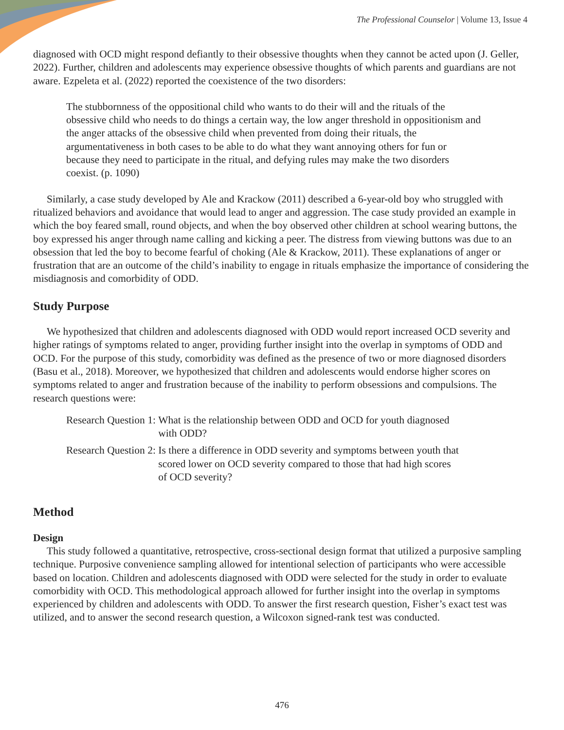The Professional Counselor | Volume 13, Issue 4
diagnosed with OCD might respond defiantly to their obsessive thoughts when they cannot be acted upon (J. Geller, 2022). Further, children and adolescents may experience obsessive thoughts of which parents and guardians are not aware. Ezpeleta et al. (2022) reported the coexistence of the two disorders:
The stubbornness of the oppositional child who wants to do their will and the rituals of the obsessive child who needs to do things a certain way, the low anger threshold in oppositionism and the anger attacks of the obsessive child when prevented from doing their rituals, the argumentativeness in both cases to be able to do what they want annoying others for fun or because they need to participate in the ritual, and defying rules may make the two disorders coexist. (p. 1090)
Similarly, a case study developed by Ale and Krackow (2011) described a 6-year-old boy who struggled with ritualized behaviors and avoidance that would lead to anger and aggression. The case study provided an example in which the boy feared small, round objects, and when the boy observed other children at school wearing buttons, the boy expressed his anger through name calling and kicking a peer. The distress from viewing buttons was due to an obsession that led the boy to become fearful of choking (Ale & Krackow, 2011). These explanations of anger or frustration that are an outcome of the child’s inability to engage in rituals emphasize the importance of considering the misdiagnosis and comorbidity of ODD.
Study Purpose
We hypothesized that children and adolescents diagnosed with ODD would report increased OCD severity and higher ratings of symptoms related to anger, providing further insight into the overlap in symptoms of ODD and OCD. For the purpose of this study, comorbidity was defined as the presence of two or more diagnosed disorders (Basu et al., 2018). Moreover, we hypothesized that children and adolescents would endorse higher scores on symptoms related to anger and frustration because of the inability to perform obsessions and compulsions. The research questions were:
| Research Question 1: | What is the relationship between ODD and OCD for youth diagnosed with ODD? |
| Research Question 2: | Is there a difference in ODD severity and symptoms between youth that scored lower on OCD severity compared to those that had high scores of OCD severity? |
Method
Design
This study followed a quantitative, retrospective, cross-sectional design format that utilized a purposive sampling technique. Purposive convenience sampling allowed for intentional selection of participants who were accessible based on location. Children and adolescents diagnosed with ODD were selected for the study in order to evaluate comorbidity with OCD. This methodological approach allowed for further insight into the overlap in symptoms experienced by children and adolescents with ODD. To answer the first research question, Fisher’s exact test was utilized, and to answer the second research question, a Wilcoxon signed-rank test was conducted.
476